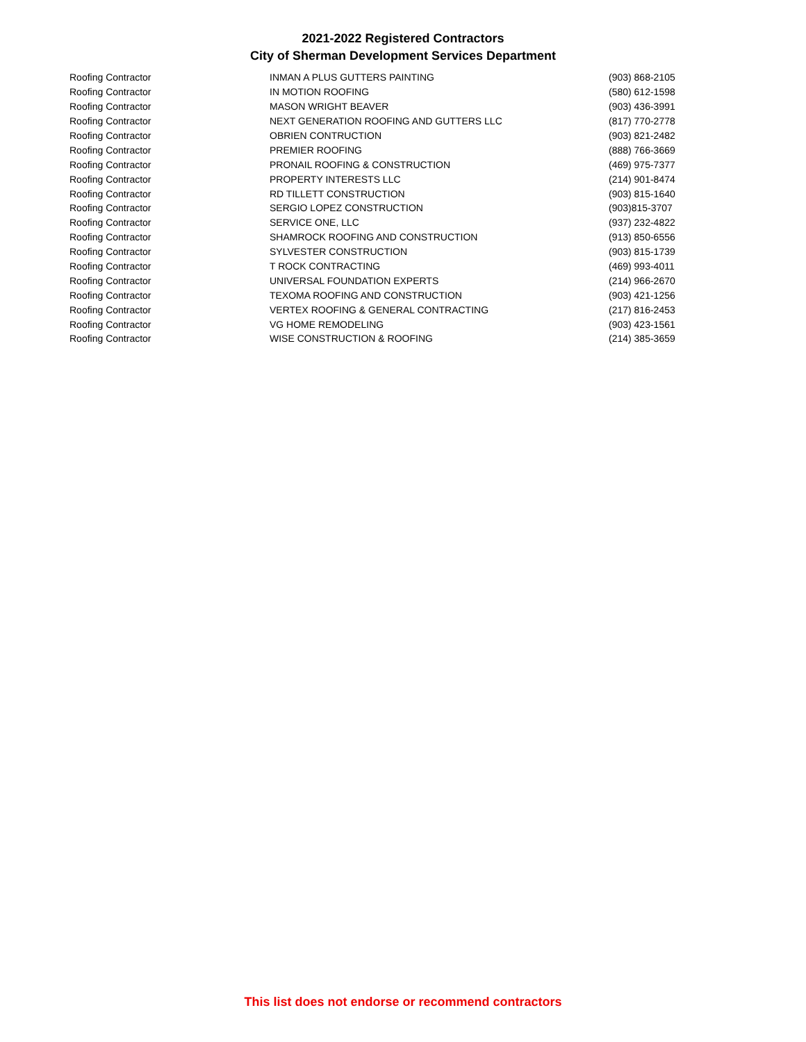2021-2022 Registered Contractors
City of Sherman Development Services Department
| Roofing Contractor | INMAN A PLUS GUTTERS PAINTING | (903) 868-2105 |
| Roofing Contractor | IN MOTION ROOFING | (580) 612-1598 |
| Roofing Contractor | MASON WRIGHT BEAVER | (903) 436-3991 |
| Roofing Contractor | NEXT GENERATION ROOFING AND GUTTERS LLC | (817) 770-2778 |
| Roofing Contractor | OBRIEN CONTRUCTION | (903) 821-2482 |
| Roofing Contractor | PREMIER ROOFING | (888) 766-3669 |
| Roofing Contractor | PRONAIL ROOFING & CONSTRUCTION | (469) 975-7377 |
| Roofing Contractor | PROPERTY INTERESTS LLC | (214) 901-8474 |
| Roofing Contractor | RD TILLETT CONSTRUCTION | (903) 815-1640 |
| Roofing Contractor | SERGIO LOPEZ CONSTRUCTION | (903)815-3707 |
| Roofing Contractor | SERVICE ONE, LLC | (937) 232-4822 |
| Roofing Contractor | SHAMROCK ROOFING AND CONSTRUCTION | (913) 850-6556 |
| Roofing Contractor | SYLVESTER CONSTRUCTION | (903) 815-1739 |
| Roofing Contractor | T ROCK CONTRACTING | (469) 993-4011 |
| Roofing Contractor | UNIVERSAL FOUNDATION EXPERTS | (214) 966-2670 |
| Roofing Contractor | TEXOMA ROOFING AND CONSTRUCTION | (903) 421-1256 |
| Roofing Contractor | VERTEX ROOFING & GENERAL CONTRACTING | (217) 816-2453 |
| Roofing Contractor | VG HOME REMODELING | (903) 423-1561 |
| Roofing Contractor | WISE CONSTRUCTION & ROOFING | (214) 385-3659 |
This list does not endorse or recommend contractors